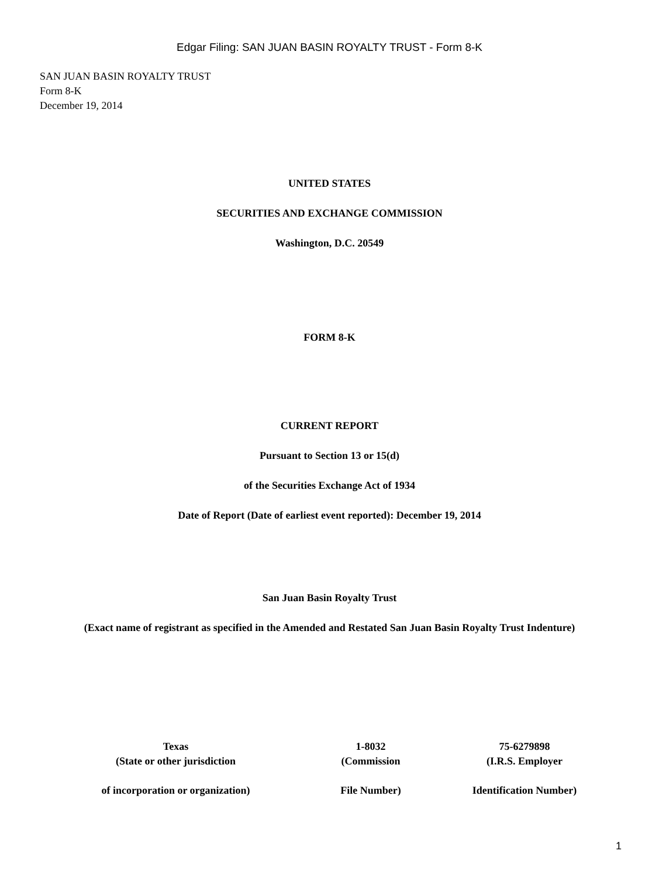Edgar Filing: SAN JUAN BASIN ROYALTY TRUST - Form 8-K
SAN JUAN BASIN ROYALTY TRUST
Form 8-K
December 19, 2014
UNITED STATES
SECURITIES AND EXCHANGE COMMISSION
Washington, D.C. 20549
FORM 8-K
CURRENT REPORT
Pursuant to Section 13 or 15(d)
of the Securities Exchange Act of 1934
Date of Report (Date of earliest event reported): December 19, 2014
San Juan Basin Royalty Trust
(Exact name of registrant as specified in the Amended and Restated San Juan Basin Royalty Trust Indenture)
| Texas (State or other jurisdiction | 1-8032 (Commission | 75-6279898 (I.R.S. Employer |
| of incorporation or organization) | File Number) | Identification Number) |
1